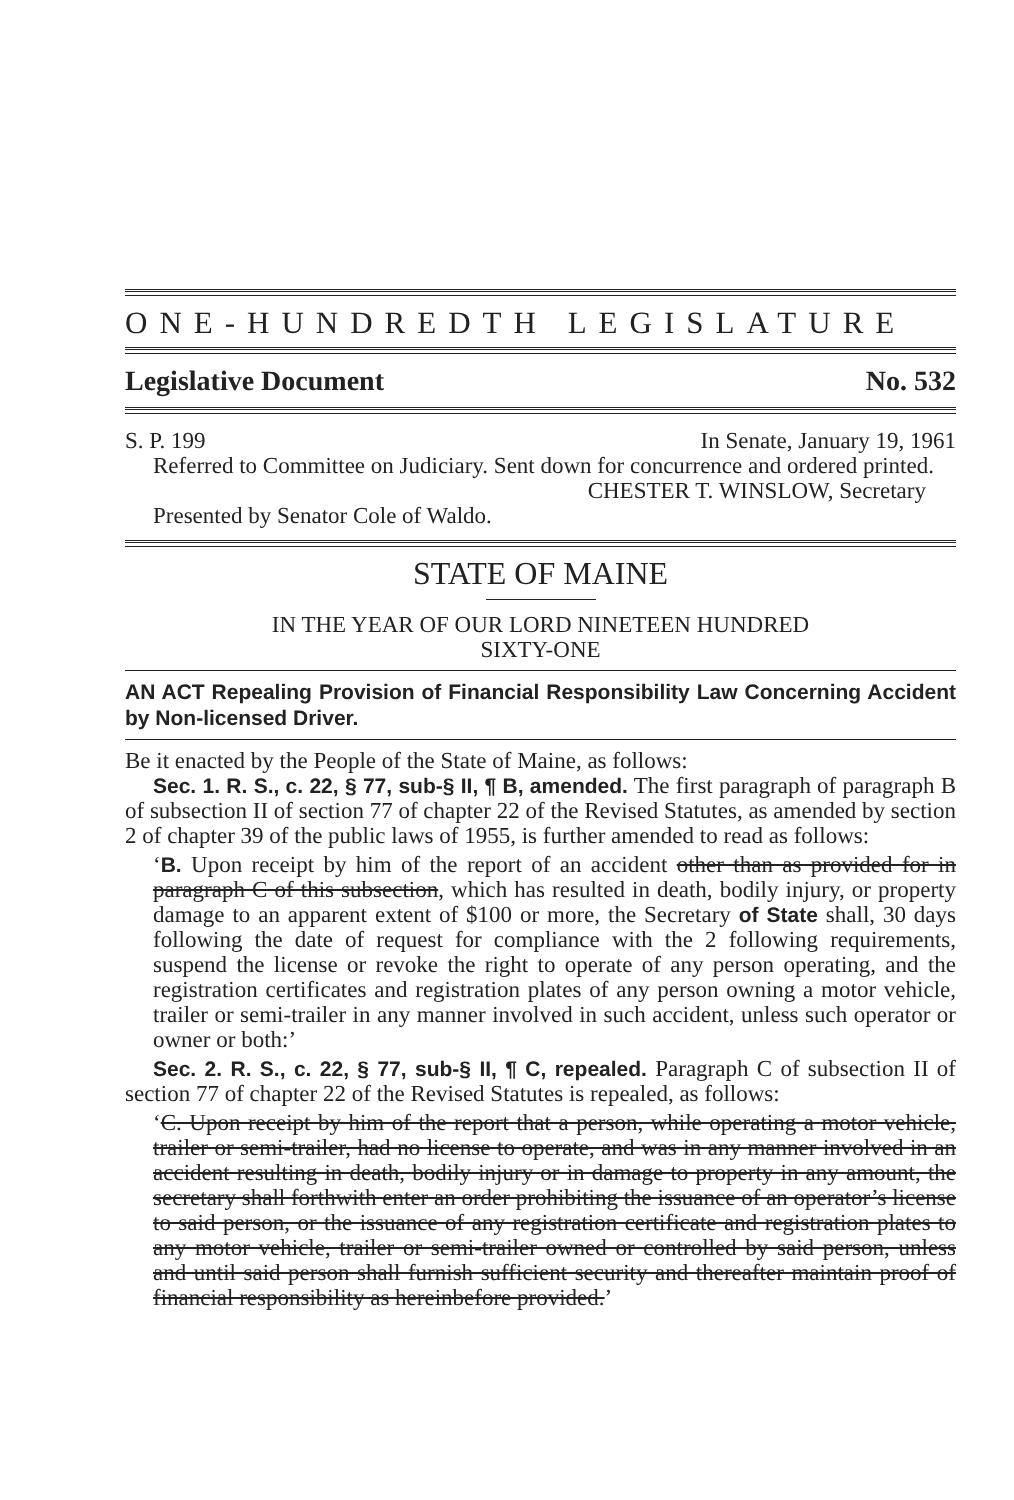ONE-HUNDREDTH LEGISLATURE
Legislative Document No. 532
S. P. 199 In Senate, January 19, 1961
Referred to Committee on Judiciary. Sent down for concurrence and ordered printed.
CHESTER T. WINSLOW, Secretary
Presented by Senator Cole of Waldo.
STATE OF MAINE
IN THE YEAR OF OUR LORD NINETEEN HUNDRED
SIXTY-ONE
AN ACT Repealing Provision of Financial Responsibility Law Concerning Accident by Non-licensed Driver.
Be it enacted by the People of the State of Maine, as follows:
Sec. 1. R. S., c. 22, § 77, sub-§ II, ¶ B, amended. The first paragraph of paragraph B of subsection II of section 77 of chapter 22 of the Revised Statutes, as amended by section 2 of chapter 39 of the public laws of 1955, is further amended to read as follows:
‘B. Upon receipt by him of the report of an accident other than as provided for in paragraph C of this subsection, which has resulted in death, bodily injury, or property damage to an apparent extent of $100 or more, the Secretary of State shall, 30 days following the date of request for compliance with the 2 following requirements, suspend the license or revoke the right to operate of any person operating, and the registration certificates and registration plates of any person owning a motor vehicle, trailer or semi-trailer in any manner involved in such accident, unless such operator or owner or both:’
Sec. 2. R. S., c. 22, § 77, sub-§ II, ¶ C, repealed. Paragraph C of subsection II of section 77 of chapter 22 of the Revised Statutes is repealed, as follows:
‘C. Upon receipt by him of the report that a person, while operating a motor vehicle, trailer or semi-trailer, had no license to operate, and was in any manner involved in an accident resulting in death, bodily injury or in damage to property in any amount, the secretary shall forthwith enter an order prohibiting the issuance of an operator’s license to said person, or the issuance of any registration certificate and registration plates to any motor vehicle, trailer or semi-trailer owned or controlled by said person, unless and until said person shall furnish sufficient security and thereafter maintain proof of financial responsibility as hereinbefore provided.’